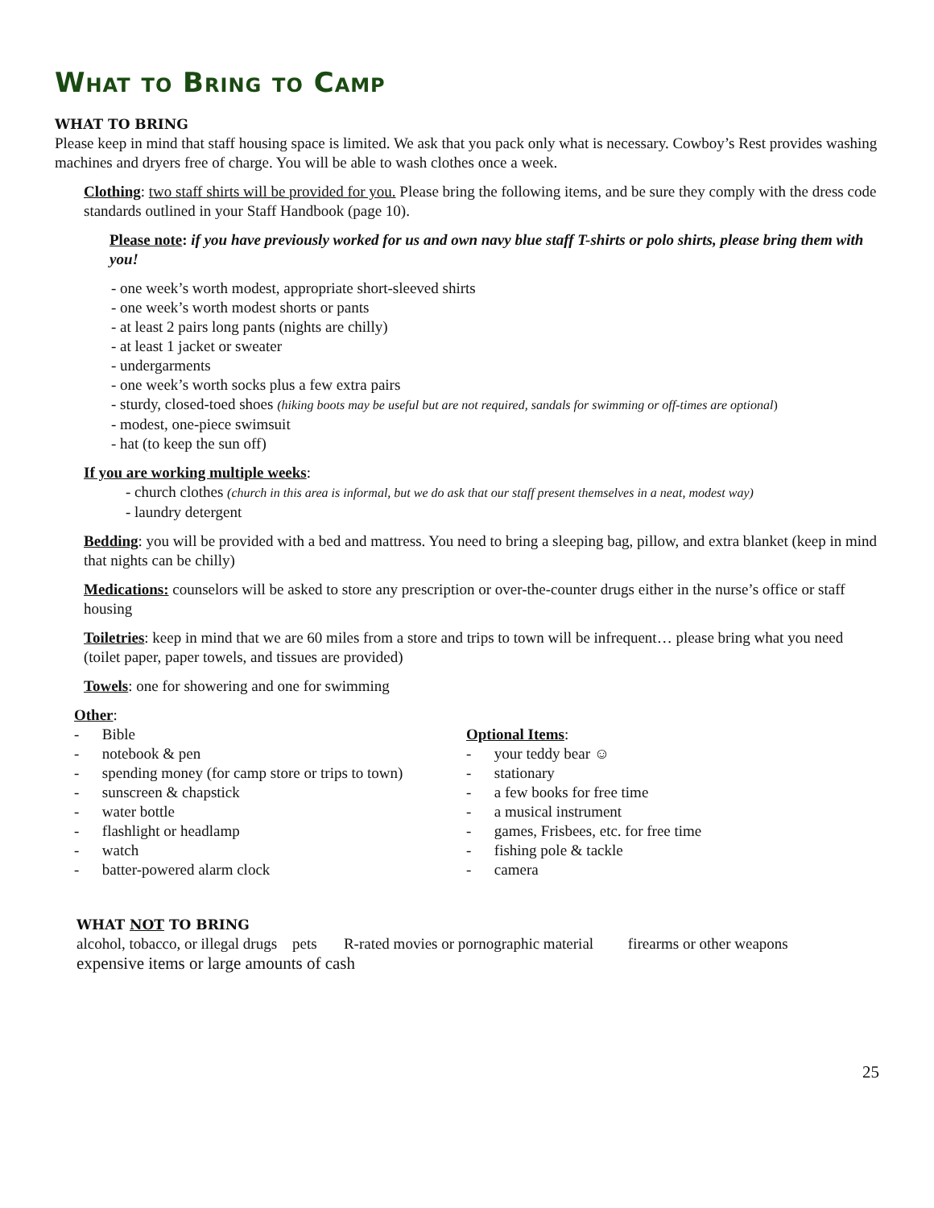What to Bring to Camp
WHAT TO BRING
Please keep in mind that staff housing space is limited. We ask that you pack only what is necessary. Cowboy’s Rest provides washing machines and dryers free of charge. You will be able to wash clothes once a week.
Clothing: two staff shirts will be provided for you. Please bring the following items, and be sure they comply with the dress code standards outlined in your Staff Handbook (page 10).
Please note: if you have previously worked for us and own navy blue staff T-shirts or polo shirts, please bring them with you!
- one week’s worth modest, appropriate short-sleeved shirts
- one week’s worth modest shorts or pants
- at least 2 pairs long pants (nights are chilly)
- at least 1 jacket or sweater
- undergarments
- one week’s worth socks plus a few extra pairs
- sturdy, closed-toed shoes (hiking boots may be useful but are not required, sandals for swimming or off-times are optional)
- modest, one-piece swimsuit
- hat (to keep the sun off)
If you are working multiple weeks:
- church clothes (church in this area is informal, but we do ask that our staff present themselves in a neat, modest way)
- laundry detergent
Bedding: you will be provided with a bed and mattress. You need to bring a sleeping bag, pillow, and extra blanket (keep in mind that nights can be chilly)
Medications: counselors will be asked to store any prescription or over-the-counter drugs either in the nurse’s office or staff housing
Toiletries: keep in mind that we are 60 miles from a store and trips to town will be infrequent… please bring what you need (toilet paper, paper towels, and tissues are provided)
Towels: one for showering and one for swimming
Other:
- Bible
- notebook & pen
- spending money (for camp store or trips to town)
- sunscreen & chapstick
- water bottle
- flashlight or headlamp
- watch
- batter-powered alarm clock
Optional Items:
- your teddy bear ☺
- stationary
- a few books for free time
- a musical instrument
- games, Frisbees, etc. for free time
- fishing pole & tackle
- camera
WHAT NOT TO BRING
alcohol, tobacco, or illegal drugs pets R-rated movies or pornographic material firearms or other weapons
expensive items or large amounts of cash
25